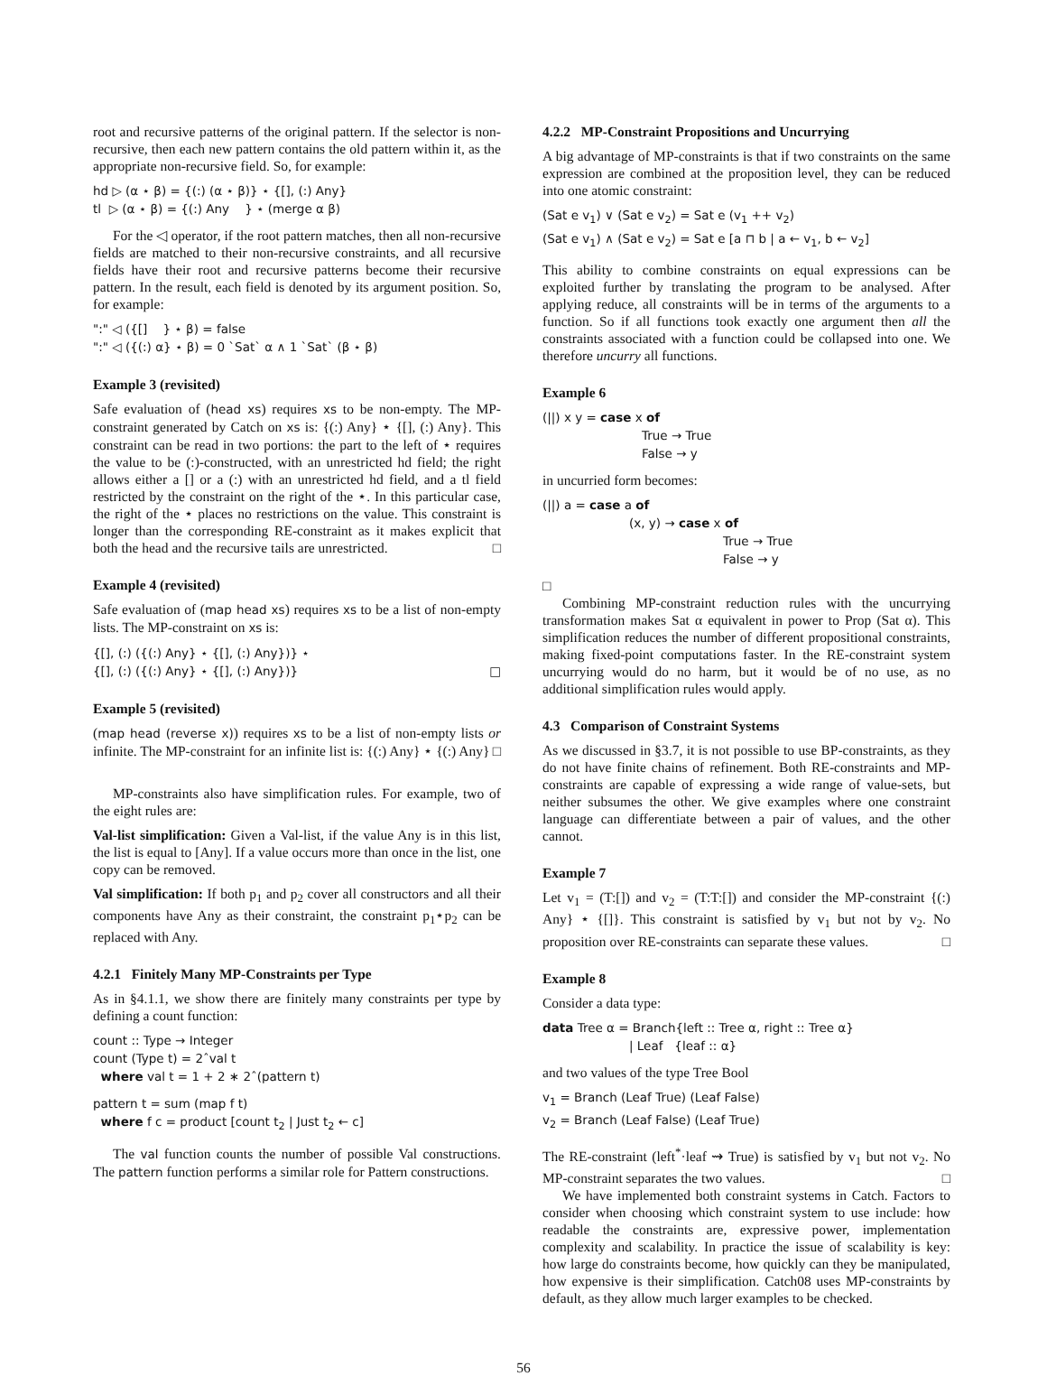root and recursive patterns of the original pattern. If the selector is non-recursive, then each new pattern contains the old pattern within it, as the appropriate non-recursive field. So, for example:
hd ▷ (α ⋆ β) = {(:) (α ⋆ β)} ⋆ {[], (:) Any}
tl ▷ (α ⋆ β) = {(:) Any } ⋆ (merge α β)
For the ◁ operator, if the root pattern matches, then all non-recursive fields are matched to their non-recursive constraints, and all recursive fields have their root and recursive patterns become their recursive pattern. In the result, each field is denoted by its argument position. So, for example:
":" ◁ ({[] } ⋆ β) = false
":" ◁ ({(:) α} ⋆ β) = 0 `Sat` α ∧ 1 `Sat` (β ⋆ β)
Example 3 (revisited)
Safe evaluation of (head xs) requires xs to be non-empty. The MP-constraint generated by Catch on xs is: {(:) Any} ⋆ {[], (:) Any}. This constraint can be read in two portions: the part to the left of ⋆ requires the value to be (:)-constructed, with an unrestricted hd field; the right allows either a [] or a (:) with an unrestricted hd field, and a tl field restricted by the constraint on the right of the ⋆. In this particular case, the right of the ⋆ places no restrictions on the value. This constraint is longer than the corresponding RE-constraint as it makes explicit that both the head and the recursive tails are unrestricted. □
Example 4 (revisited)
Safe evaluation of (map head xs) requires xs to be a list of non-empty lists. The MP-constraint on xs is:
{[], (:) ({(:) Any} ⋆ {[], (:) Any})} ⋆
{[], (:) ({(:) Any} ⋆ {[], (:) Any})} □
Example 5 (revisited)
(map head (reverse x)) requires xs to be a list of non-empty lists or infinite. The MP-constraint for an infinite list is: {(:) Any} ⋆ {(:) Any} □
MP-constraints also have simplification rules. For example, two of the eight rules are:
Val-list simplification: Given a Val-list, if the value Any is in this list, the list is equal to [Any]. If a value occurs more than once in the list, one copy can be removed.
Val simplification: If both p<sub>1</sub> and p<sub>2</sub> cover all constructors and all their components have Any as their constraint, the constraint p<sub>1</sub>⋆p<sub>2</sub> can be replaced with Any.
4.2.1 Finitely Many MP-Constraints per Type
As in §4.1.1, we show there are finitely many constraints per type by defining a count function:
count :: Type → Integer
count (Type t) = 2ˆval t
where val t = 1 + 2 ∗ 2ˆ(pattern t)
pattern t = sum (map f t)
where f c = product [count t<sub>2</sub> | Just t<sub>2</sub> ← c]
The val function counts the number of possible Val constructions. The pattern function performs a similar role for Pattern constructions.
4.2.2 MP-Constraint Propositions and Uncurrying
A big advantage of MP-constraints is that if two constraints on the same expression are combined at the proposition level, they can be reduced into one atomic constraint:
(Sat e v<sub>1</sub>) ∨ (Sat e v<sub>2</sub>) = Sat e (v<sub>1</sub> ++ v<sub>2</sub>)
(Sat e v<sub>1</sub>) ∧ (Sat e v<sub>2</sub>) = Sat e [a ⊓ b | a ← v<sub>1</sub>, b ← v<sub>2</sub>]
This ability to combine constraints on equal expressions can be exploited further by translating the program to be analysed. After applying reduce, all constraints will be in terms of the arguments to a function. So if all functions took exactly one argument then all the constraints associated with a function could be collapsed into one. We therefore uncurry all functions.
Example 6
(||) x y = case x of
True → True
False → y
in uncurried form becomes:
(||) a = case a of
(x, y) → case x of
True → True
False → y
□
Combining MP-constraint reduction rules with the uncurrying transformation makes Sat α equivalent in power to Prop (Sat α). This simplification reduces the number of different propositional constraints, making fixed-point computations faster. In the RE-constraint system uncurrying would do no harm, but it would be of no use, as no additional simplification rules would apply.
4.3 Comparison of Constraint Systems
As we discussed in §3.7, it is not possible to use BP-constraints, as they do not have finite chains of refinement. Both RE-constraints and MP-constraints are capable of expressing a wide range of value-sets, but neither subsumes the other. We give examples where one constraint language can differentiate between a pair of values, and the other cannot.
Example 7
Let v<sub>1</sub> = (T:[]) and v<sub>2</sub> = (T:T:[]) and consider the MP-constraint {(:) Any} ⋆ {[]}. This constraint is satisfied by v<sub>1</sub> but not by v<sub>2</sub>. No proposition over RE-constraints can separate these values. □
Example 8
Consider a data type:
data Tree α = Branch{left :: Tree α, right :: Tree α}
| Leaf {leaf :: α}
and two values of the type Tree Bool
v<sub>1</sub> = Branch (Leaf True) (Leaf False)
v<sub>2</sub> = Branch (Leaf False) (Leaf True)
The RE-constraint (left<sup>*</sup>·leaf ⇝ True) is satisfied by v<sub>1</sub> but not v<sub>2</sub>. No MP-constraint separates the two values. □
We have implemented both constraint systems in Catch. Factors to consider when choosing which constraint system to use include: how readable the constraints are, expressive power, implementation complexity and scalability. In practice the issue of scalability is key: how large do constraints become, how quickly can they be manipulated, how expensive is their simplification. Catch08 uses MP-constraints by default, as they allow much larger examples to be checked.
56